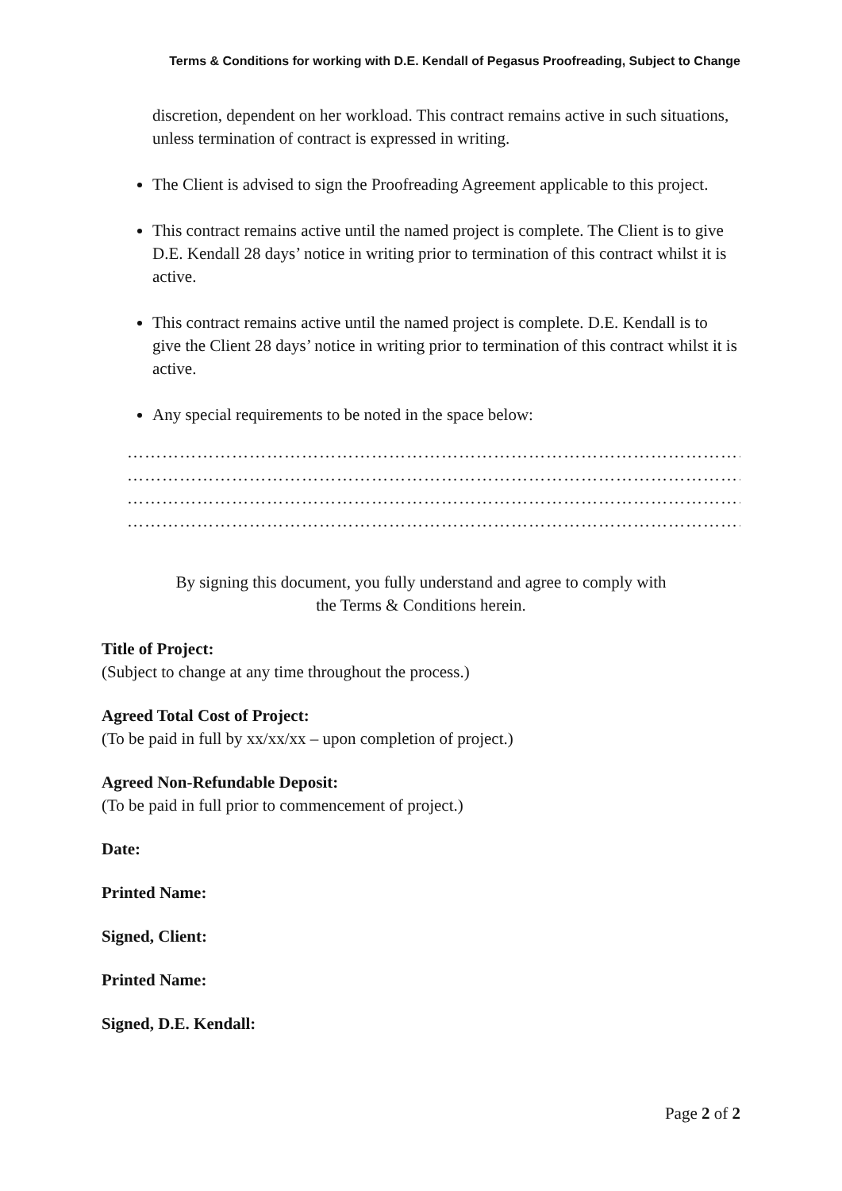Terms & Conditions for working with D.E. Kendall of Pegasus Proofreading, Subject to Change
discretion, dependent on her workload. This contract remains active in such situations, unless termination of contract is expressed in writing.
The Client is advised to sign the Proofreading Agreement applicable to this project.
This contract remains active until the named project is complete. The Client is to give D.E. Kendall 28 days’ notice in writing prior to termination of this contract whilst it is active.
This contract remains active until the named project is complete. D.E. Kendall is to give the Client 28 days’ notice in writing prior to termination of this contract whilst it is active.
Any special requirements to be noted in the space below:
………………………………………………………………………………………………
………………………………………………………………………………………………
………………………………………………………………………………………………
………………………………………………………………………………………………
By signing this document, you fully understand and agree to comply with
the Terms & Conditions herein.
Title of Project:
(Subject to change at any time throughout the process.)
Agreed Total Cost of Project:
(To be paid in full by xx/xx/xx – upon completion of project.)
Agreed Non-Refundable Deposit:
(To be paid in full prior to commencement of project.)
Date:
Printed Name:
Signed, Client:
Printed Name:
Signed, D.E. Kendall:
Page 2 of 2